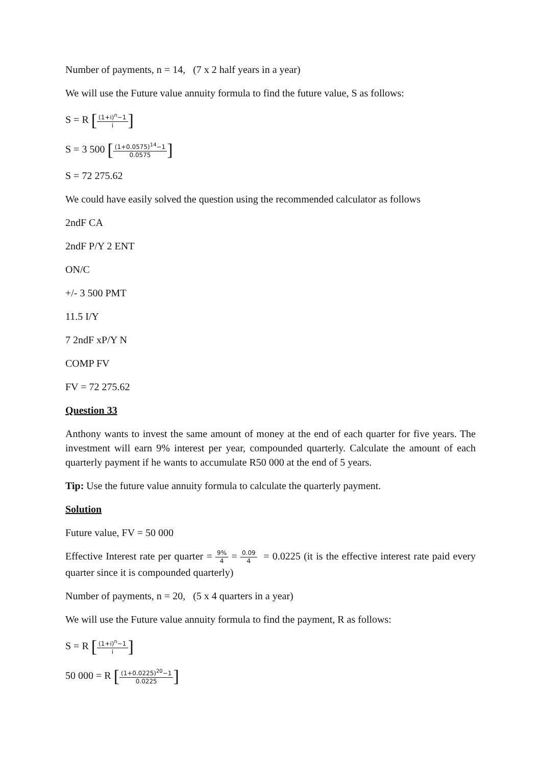Number of payments, n = 14, (7 x 2 half years in a year)
We will use the Future value annuity formula to find the future value, S as follows:
S = R [(1+i)<sup>n</sup>−1 i]
S = 3 500 [(1+0.0575)<sup>14</sup>−1 0.0575]
S = 72 275.62
We could have easily solved the question using the recommended calculator as follows
2ndF CA
2ndF P/Y 2 ENT
ON/C
+/- 3 500 PMT
11.5 I/Y
7 2ndF xP/Y N
COMP FV
FV = 72 275.62
Question 33
Anthony wants to invest the same amount of money at the end of each quarter for five years. The investment will earn 9% interest per year, compounded quarterly. Calculate the amount of each quarterly payment if he wants to accumulate R50 000 at the end of 5 years.
Tip: Use the future value annuity formula to calculate the quarterly payment.
Solution
Future value, FV = 50 000
Effective Interest rate per quarter = 9% 4 = 0.09 4 = 0.0225 (it is the effective interest rate paid every quarter since it is compounded quarterly)
Number of payments, n = 20, (5 x 4 quarters in a year)
We will use the Future value annuity formula to find the payment, R as follows:
S = R [(1+i)<sup>n</sup>−1 i]
50 000 = R [(1+0.0225)<sup>20</sup>−1 0.0225]